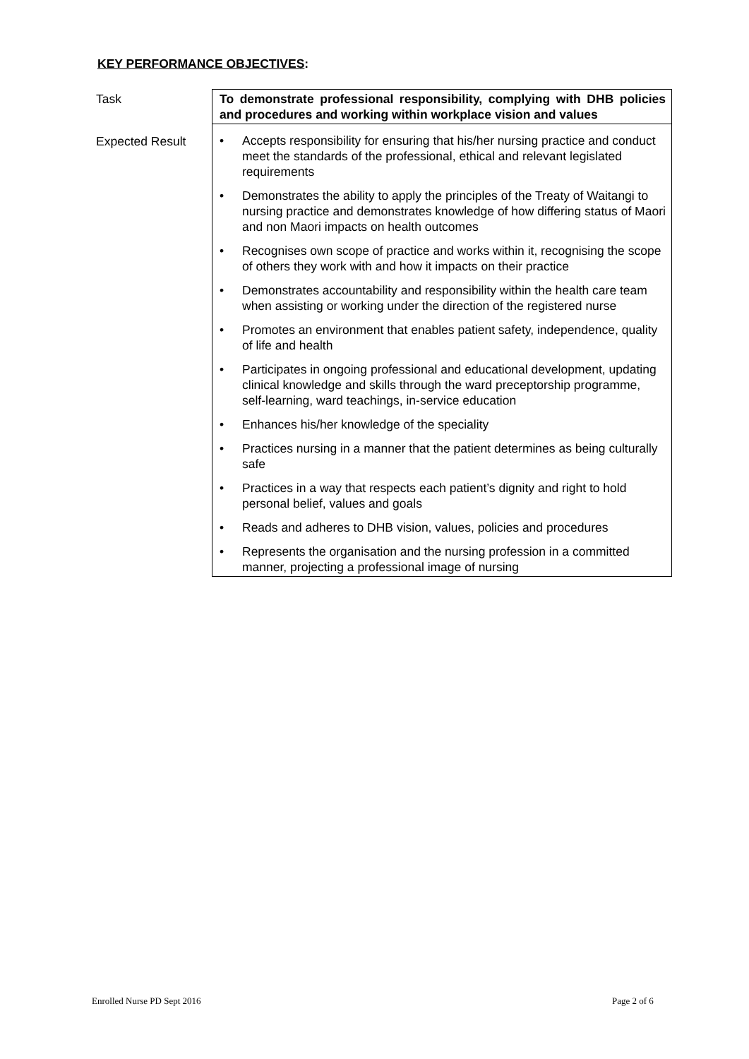KEY PERFORMANCE OBJECTIVES:
| Task | To demonstrate professional responsibility, complying with DHB policies and procedures and working within workplace vision and values |
| Expected Result | • Accepts responsibility for ensuring that his/her nursing practice and conduct meet the standards of the professional, ethical and relevant legislated requirements • Demonstrates the ability to apply the principles of the Treaty of Waitangi to nursing practice and demonstrates knowledge of how differing status of Maori and non Maori impacts on health outcomes • Recognises own scope of practice and works within it, recognising the scope of others they work with and how it impacts on their practice • Demonstrates accountability and responsibility within the health care team when assisting or working under the direction of the registered nurse • Promotes an environment that enables patient safety, independence, quality of life and health • Participates in ongoing professional and educational development, updating clinical knowledge and skills through the ward preceptorship programme, self-learning, ward teachings, in-service education • Enhances his/her knowledge of the speciality • Practices nursing in a manner that the patient determines as being culturally safe • Practices in a way that respects each patient’s dignity and right to hold personal belief, values and goals • Reads and adheres to DHB vision, values, policies and procedures • Represents the organisation and the nursing profession in a committed manner, projecting a professional image of nursing |
Enrolled Nurse PD Sept 2016 Page 2 of 6